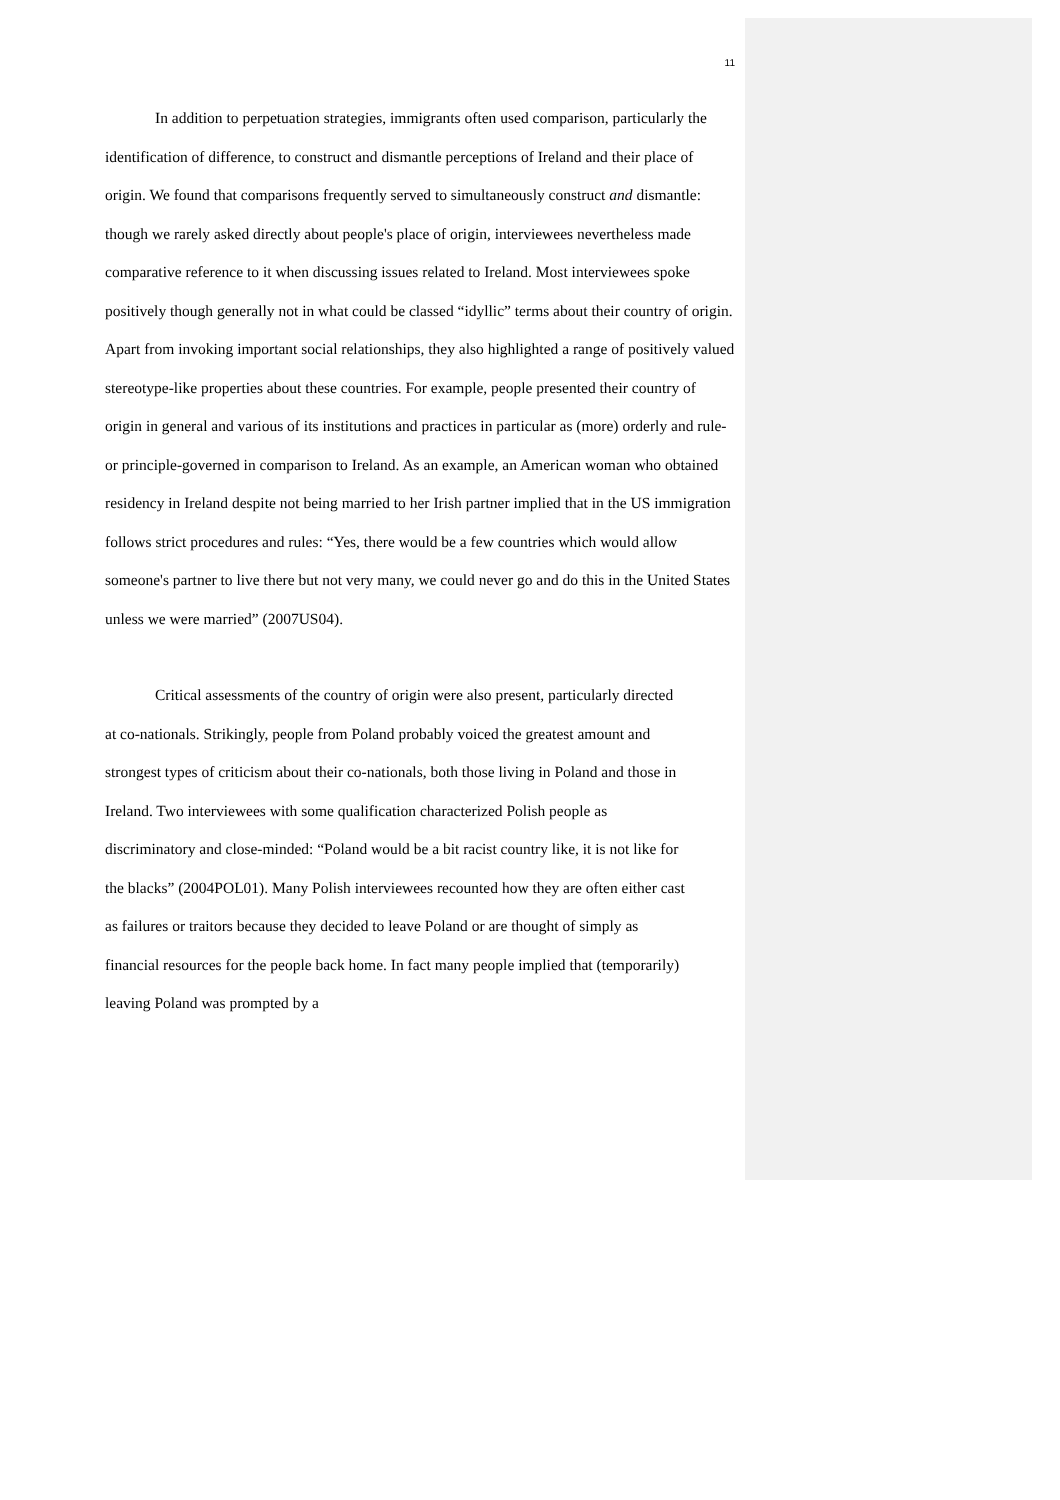11
In addition to perpetuation strategies, immigrants often used comparison, particularly the identification of difference, to construct and dismantle perceptions of Ireland and their place of origin. We found that comparisons frequently served to simultaneously construct and dismantle: though we rarely asked directly about people's place of origin, interviewees nevertheless made comparative reference to it when discussing issues related to Ireland. Most interviewees spoke positively though generally not in what could be classed “idyllic” terms about their country of origin. Apart from invoking important social relationships, they also highlighted a range of positively valued stereotype-like properties about these countries. For example, people presented their country of origin in general and various of its institutions and practices in particular as (more) orderly and rule- or principle-governed in comparison to Ireland. As an example, an American woman who obtained residency in Ireland despite not being married to her Irish partner implied that in the US immigration follows strict procedures and rules: “Yes, there would be a few countries which would allow someone's partner to live there but not very many, we could never go and do this in the United States unless we were married” (2007US04).
Critical assessments of the country of origin were also present, particularly directed at co-nationals. Strikingly, people from Poland probably voiced the greatest amount and strongest types of criticism about their co-nationals, both those living in Poland and those in Ireland. Two interviewees with some qualification characterized Polish people as discriminatory and close-minded: “Poland would be a bit racist country like, it is not like for the blacks” (2004POL01). Many Polish interviewees recounted how they are often either cast as failures or traitors because they decided to leave Poland or are thought of simply as financial resources for the people back home. In fact many people implied that (temporarily) leaving Poland was prompted by a